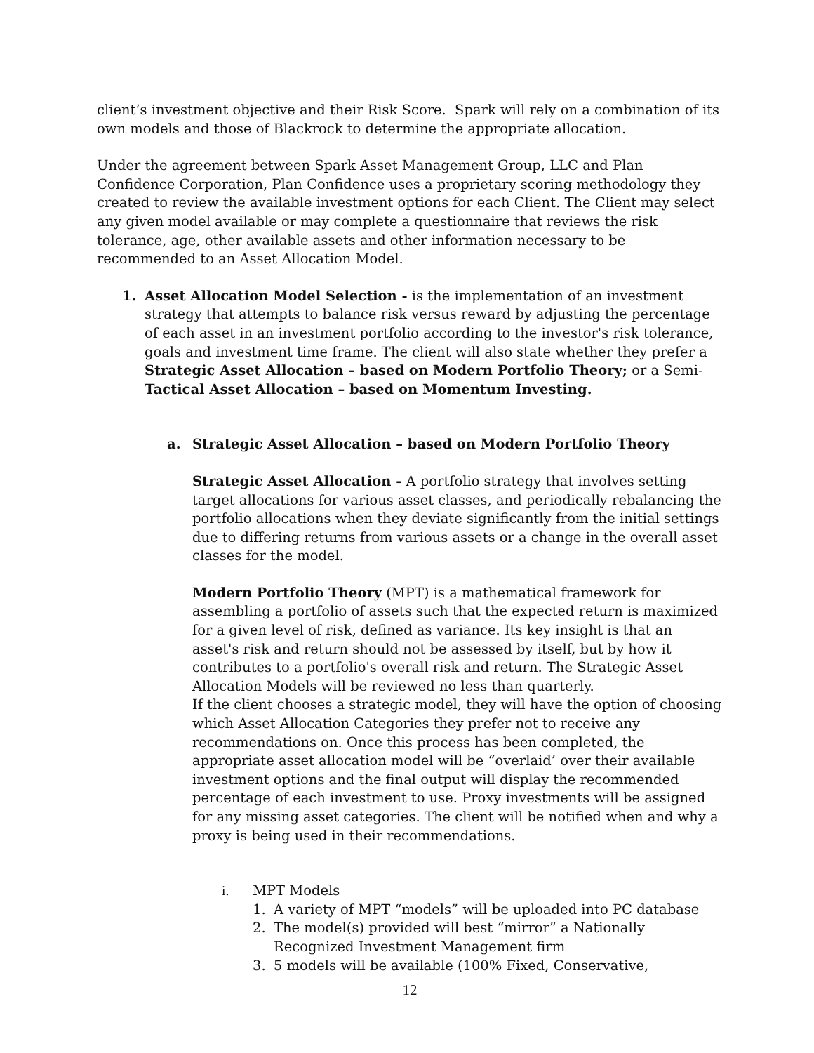client’s investment objective and their Risk Score. Spark will rely on a combination of its own models and those of Blackrock to determine the appropriate allocation.
Under the agreement between Spark Asset Management Group, LLC and Plan Confidence Corporation, Plan Confidence uses a proprietary scoring methodology they created to review the available investment options for each Client. The Client may select any given model available or may complete a questionnaire that reviews the risk tolerance, age, other available assets and other information necessary to be recommended to an Asset Allocation Model.
1. Asset Allocation Model Selection - is the implementation of an investment strategy that attempts to balance risk versus reward by adjusting the percentage of each asset in an investment portfolio according to the investor's risk tolerance, goals and investment time frame. The client will also state whether they prefer a Strategic Asset Allocation – based on Modern Portfolio Theory; or a Semi-Tactical Asset Allocation – based on Momentum Investing.
a. Strategic Asset Allocation – based on Modern Portfolio Theory
Strategic Asset Allocation - A portfolio strategy that involves setting target allocations for various asset classes, and periodically rebalancing the portfolio allocations when they deviate significantly from the initial settings due to differing returns from various assets or a change in the overall asset classes for the model.
Modern Portfolio Theory (MPT) is a mathematical framework for assembling a portfolio of assets such that the expected return is maximized for a given level of risk, defined as variance. Its key insight is that an asset's risk and return should not be assessed by itself, but by how it contributes to a portfolio's overall risk and return. The Strategic Asset Allocation Models will be reviewed no less than quarterly.
If the client chooses a strategic model, they will have the option of choosing which Asset Allocation Categories they prefer not to receive any recommendations on. Once this process has been completed, the appropriate asset allocation model will be “overlaid’ over their available investment options and the final output will display the recommended percentage of each investment to use. Proxy investments will be assigned for any missing asset categories. The client will be notified when and why a proxy is being used in their recommendations.
i. MPT Models
1. A variety of MPT “models” will be uploaded into PC database
2. The model(s) provided will best “mirror” a Nationally Recognized Investment Management firm
3. 5 models will be available (100% Fixed, Conservative,
12